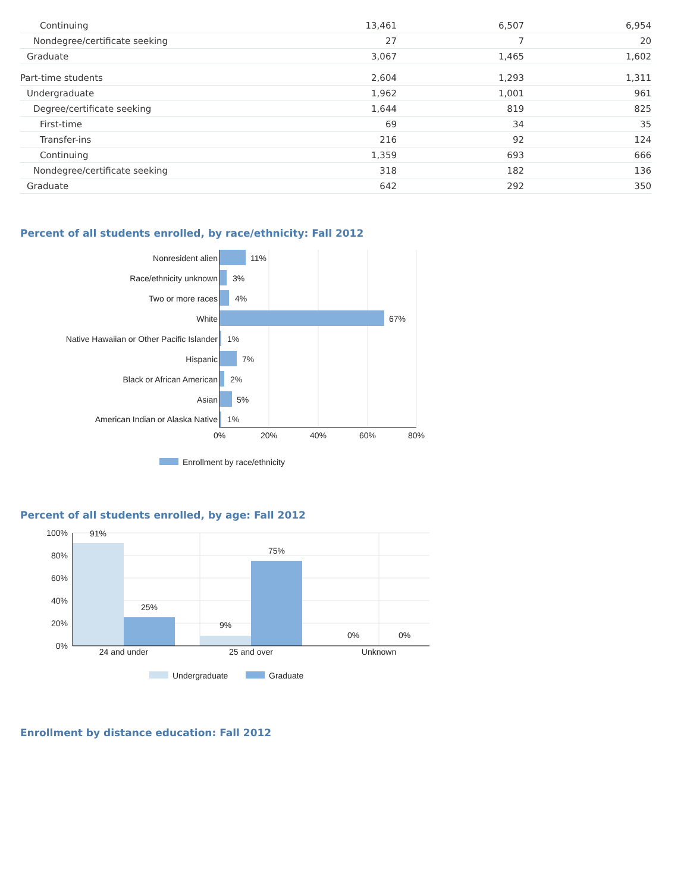| Continuing | 13,461 | 6,507 | 6,954 |
| Nondegree/certificate seeking | 27 | 7 | 20 |
| Graduate | 3,067 | 1,465 | 1,602 |
| Part-time students | 2,604 | 1,293 | 1,311 |
| Undergraduate | 1,962 | 1,001 | 961 |
| Degree/certificate seeking | 1,644 | 819 | 825 |
| First-time | 69 | 34 | 35 |
| Transfer-ins | 216 | 92 | 124 |
| Continuing | 1,359 | 693 | 666 |
| Nondegree/certificate seeking | 318 | 182 | 136 |
| Graduate | 642 | 292 | 350 |
Percent of all students enrolled, by race/ethnicity: Fall 2012
Nonresident alien
Race/ethnicity unknown
Two or more races
White
Native Hawaiian or Other Pacific Islander
Hispanic
Black or African American
Asian
American Indian or Alaska Native
11%
3%
4%
67%
1%
7%
2%
5%
1%
0%
20%
40%
60%
80%
Enrollment by race/ethnicity
Percent of all students enrolled, by age: Fall 2012
100%
80%
60%
40%
20%
0%
91%
25%
9%
75%
0%
0%
24 and under
25 and over
Unknown
Undergraduate
Graduate
Enrollment by distance education: Fall 2012